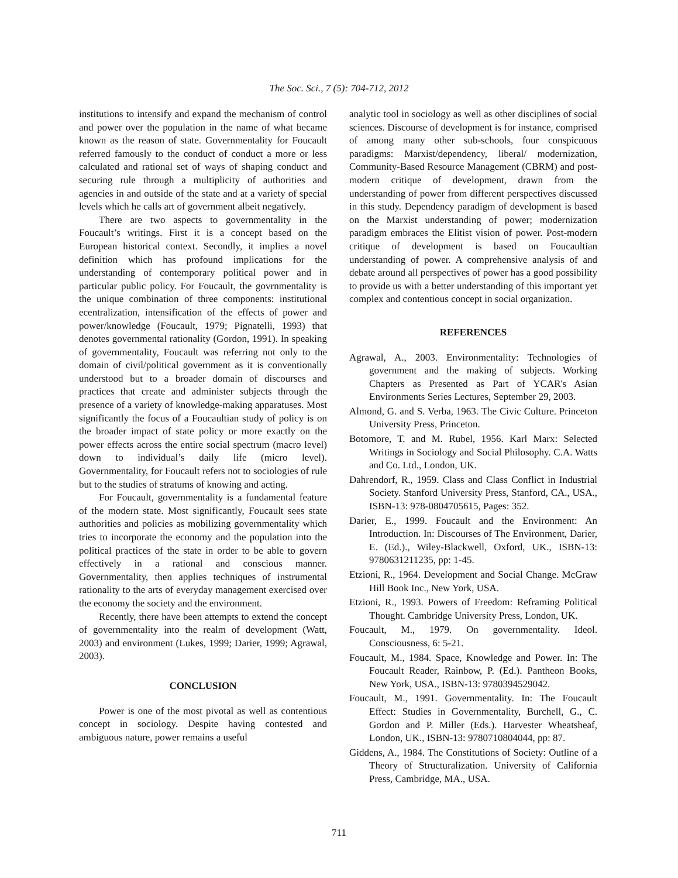The Soc. Sci., 7 (5): 704-712, 2012
institutions to intensify and expand the mechanism of control and power over the population in the name of what became known as the reason of state. Governmentality for Foucault referred famously to the conduct of conduct a more or less calculated and rational set of ways of shaping conduct and securing rule through a multiplicity of authorities and agencies in and outside of the state and at a variety of special levels which he calls art of government albeit negatively.
There are two aspects to governmentality in the Foucault’s writings. First it is a concept based on the European historical context. Secondly, it implies a novel definition which has profound implications for the understanding of contemporary political power and in particular public policy. For Foucault, the govrnmentality is the unique combination of three components: institutional ecentralization, intensification of the effects of power and power/knowledge (Foucault, 1979; Pignatelli, 1993) that denotes governmental rationality (Gordon, 1991). In speaking of governmentality, Foucault was referring not only to the domain of civil/political government as it is conventionally understood but to a broader domain of discourses and practices that create and administer subjects through the presence of a variety of knowledge-making apparatuses. Most significantly the focus of a Foucaultian study of policy is on the broader impact of state policy or more exactly on the power effects across the entire social spectrum (macro level) down to individual’s daily life (micro level). Governmentality, for Foucault refers not to sociologies of rule but to the studies of stratums of knowing and acting.
For Foucault, governmentality is a fundamental feature of the modern state. Most significantly, Foucault sees state authorities and policies as mobilizing governmentality which tries to incorporate the economy and the population into the political practices of the state in order to be able to govern effectively in a rational and conscious manner. Governmentality, then applies techniques of instrumental rationality to the arts of everyday management exercised over the economy the society and the environment.
Recently, there have been attempts to extend the concept of governmentality into the realm of development (Watt, 2003) and environment (Lukes, 1999; Darier, 1999; Agrawal, 2003).
CONCLUSION
Power is one of the most pivotal as well as contentious concept in sociology. Despite having contested and ambiguous nature, power remains a useful
analytic tool in sociology as well as other disciplines of social sciences. Discourse of development is for instance, comprised of among many other sub-schools, four conspicuous paradigms: Marxist/dependency, liberal/ modernization, Community-Based Resource Management (CBRM) and post-modern critique of development, drawn from the understanding of power from different perspectives discussed in this study. Dependency paradigm of development is based on the Marxist understanding of power; modernization paradigm embraces the Elitist vision of power. Post-modern critique of development is based on Foucaultian understanding of power. A comprehensive analysis of and debate around all perspectives of power has a good possibility to provide us with a better understanding of this important yet complex and contentious concept in social organization.
REFERENCES
Agrawal, A., 2003. Environmentality: Technologies of government and the making of subjects. Working Chapters as Presented as Part of YCAR's Asian Environments Series Lectures, September 29, 2003.
Almond, G. and S. Verba, 1963. The Civic Culture. Princeton University Press, Princeton.
Botomore, T. and M. Rubel, 1956. Karl Marx: Selected Writings in Sociology and Social Philosophy. C.A. Watts and Co. Ltd., London, UK.
Dahrendorf, R., 1959. Class and Class Conflict in Industrial Society. Stanford University Press, Stanford, CA., USA., ISBN-13: 978-0804705615, Pages: 352.
Darier, E., 1999. Foucault and the Environment: An Introduction. In: Discourses of The Environment, Darier, E. (Ed.)., Wiley-Blackwell, Oxford, UK., ISBN-13: 9780631211235, pp: 1-45.
Etzioni, R., 1964. Development and Social Change. McGraw Hill Book Inc., New York, USA.
Etzioni, R., 1993. Powers of Freedom: Reframing Political Thought. Cambridge University Press, London, UK.
Foucault, M., 1979. On governmentality. Ideol. Consciousness, 6: 5-21.
Foucault, M., 1984. Space, Knowledge and Power. In: The Foucault Reader, Rainbow, P. (Ed.). Pantheon Books, New York, USA., ISBN-13: 9780394529042.
Foucault, M., 1991. Governmentality. In: The Foucault Effect: Studies in Governmentality, Burchell, G., C. Gordon and P. Miller (Eds.). Harvester Wheatsheaf, London, UK., ISBN-13: 9780710804044, pp: 87.
Giddens, A., 1984. The Constitutions of Society: Outline of a Theory of Structuralization. University of California Press, Cambridge, MA., USA.
711